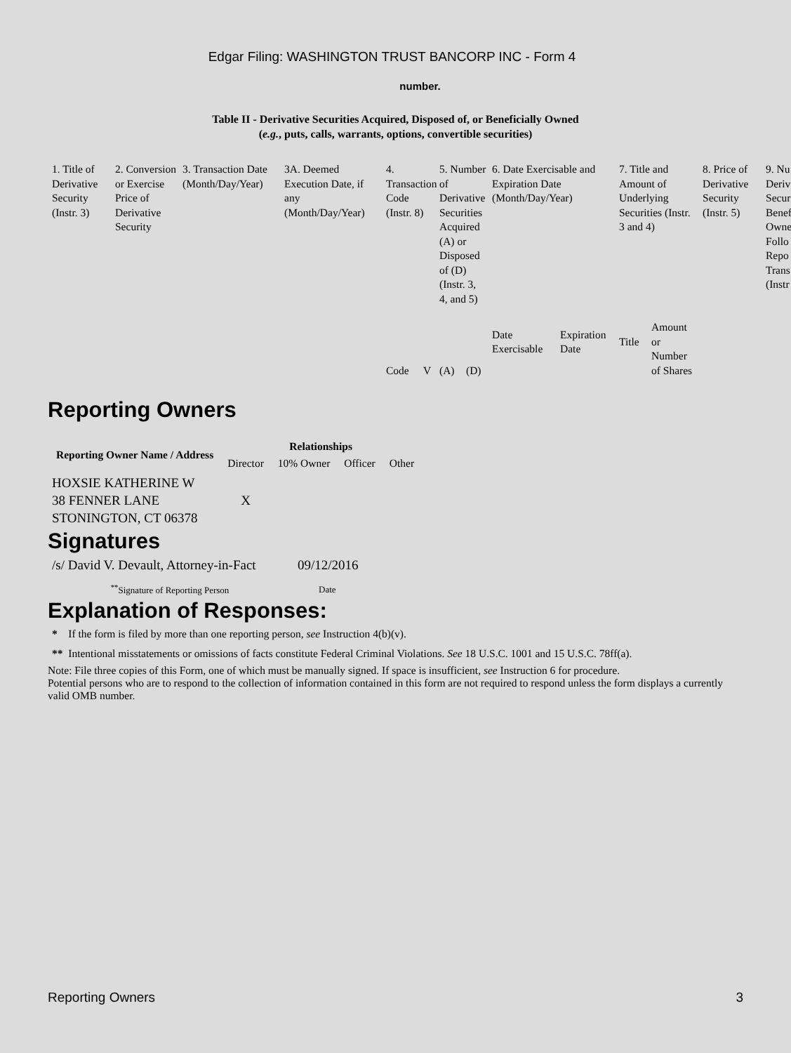Edgar Filing: WASHINGTON TRUST BANCORP INC - Form 4
number.
Table II - Derivative Securities Acquired, Disposed of, or Beneficially Owned
(e.g., puts, calls, warrants, options, convertible securities)
| 1. Title of Derivative Security (Instr. 3) | 2. Conversion or Exercise Price of Derivative Security | 3. Transaction Date (Month/Day/Year) | 3A. Deemed Execution Date, if any (Month/Day/Year) | 4. Transaction Code (Instr. 8) | | 5. Number of Derivative Securities Acquired (A) or Disposed of (D) (Instr. 3, 4, and 5) | | 6. Date Exercisable and Expiration Date (Month/Day/Year) | | 7. Title and Amount of Underlying Securities (Instr. 3 and 4) | | 8. Price of Derivative Security (Instr. 5) | 9. Nu Deriv Secur Benef Owne Follo Repo Trans (Instr |
| | | | | Code | V | (A) | (D) | Date Exercisable | Expiration Date | Title | Amount or Number of Shares | | |
Reporting Owners
| Reporting Owner Name / Address | Relationships | | | |
| --- | --- | --- | --- | --- |
| | Director | 10% Owner | Officer | Other |
| HOXSIE KATHERINE W 38 FENNER LANE STONINGTON, CT 06378 | X | | | |
Signatures
| /s/ David V. Devault, Attorney-in-Fact | 09/12/2016 |
| <sup>**</sup> Signature of Reporting Person | Date |
Explanation of Responses:
* If the form is filed by more than one reporting person, see Instruction 4(b)(v).
** Intentional misstatements or omissions of facts constitute Federal Criminal Violations. See 18 U.S.C. 1001 and 15 U.S.C. 78ff(a).
Note: File three copies of this Form, one of which must be manually signed. If space is insufficient, see Instruction 6 for procedure.
Potential persons who are to respond to the collection of information contained in this form are not required to respond unless the form displays a currently valid OMB number.
Reporting Owners 3